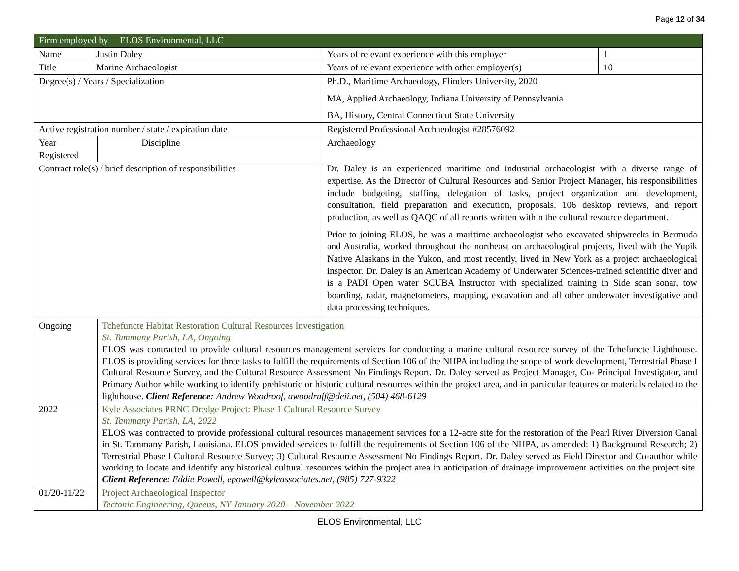Page 12 of 34
| Firm employed by ELOS Environmental, LLC | | | | | |
| Name | Justin Daley | | | Years of relevant experience with this employer | 1 |
| Title | Marine Archaeologist | | | Years of relevant experience with other employer(s) | 10 |
| Degree(s) / Years / Specialization | | | | Ph.D., Maritime Archaeology, Flinders University, 2020 MA, Applied Archaeology, Indiana University of Pennsylvania BA, History, Central Connecticut State University | |
| Active registration number / state / expiration date | | | | Registered Professional Archaeologist #28576092 | |
| Year Registered | | | Discipline | Archaeology | |
| Contract role(s) / brief description of responsibilities | | | | Dr. Daley is an experienced maritime and industrial archaeologist with a diverse range of expertise. As the Director of Cultural Resources and Senior Project Manager, his responsibilities include budgeting, staffing, delegation of tasks, project organization and development, consultation, field preparation and execution, proposals, 106 desktop reviews, and report production, as well as QAQC of all reports written within the cultural resource department. Prior to joining ELOS, he was a maritime archaeologist who excavated shipwrecks in Bermuda and Australia, worked throughout the northeast on archaeological projects, lived with the Yupik Native Alaskans in the Yukon, and most recently, lived in New York as a project archaeological inspector. Dr. Daley is an American Academy of Underwater Sciences-trained scientific diver and is a PADI Open water SCUBA Instructor with specialized training in Side scan sonar, tow boarding, radar, magnetometers, mapping, excavation and all other underwater investigative and data processing techniques. | |
| Ongoing | | Tchefuncte Habitat Restoration Cultural Resources Investigation St. Tammany Parish, LA, Ongoing ELOS was contracted to provide cultural resources management services for conducting a marine cultural resource survey of the Tchefuncte Lighthouse. ELOS is providing services for three tasks to fulfill the requirements of Section 106 of the NHPA including the scope of work development, Terrestrial Phase I Cultural Resource Survey, and the Cultural Resource Assessment No Findings Report. Dr. Daley served as Project Manager, Co- Principal Investigator, and Primary Author while working to identify prehistoric or historic cultural resources within the project area, and in particular features or materials related to the lighthouse. Client Reference: Andrew Woodroof, awoodruff@deii.net, (504) 468-6129 | | | |
| 2022 | | Kyle Associates PRNC Dredge Project: Phase 1 Cultural Resource Survey St. Tammany Parish, LA, 2022 ELOS was contracted to provide professional cultural resources management services for a 12-acre site for the restoration of the Pearl River Diversion Canal in St. Tammany Parish, Louisiana. ELOS provided services to fulfill the requirements of Section 106 of the NHPA, as amended: 1) Background Research; 2) Terrestrial Phase I Cultural Resource Survey; 3) Cultural Resource Assessment No Findings Report. Dr. Daley served as Field Director and Co-author while working to locate and identify any historical cultural resources within the project area in anticipation of drainage improvement activities on the project site. Client Reference: Eddie Powell, epowell@kyleassociates.net, (985) 727-9322 | | | |
| 01/20-11/22 | | Project Archaeological Inspector Tectonic Engineering, Queens, NY January 2020 – November 2022 | | | |
ELOS Environmental, LLC